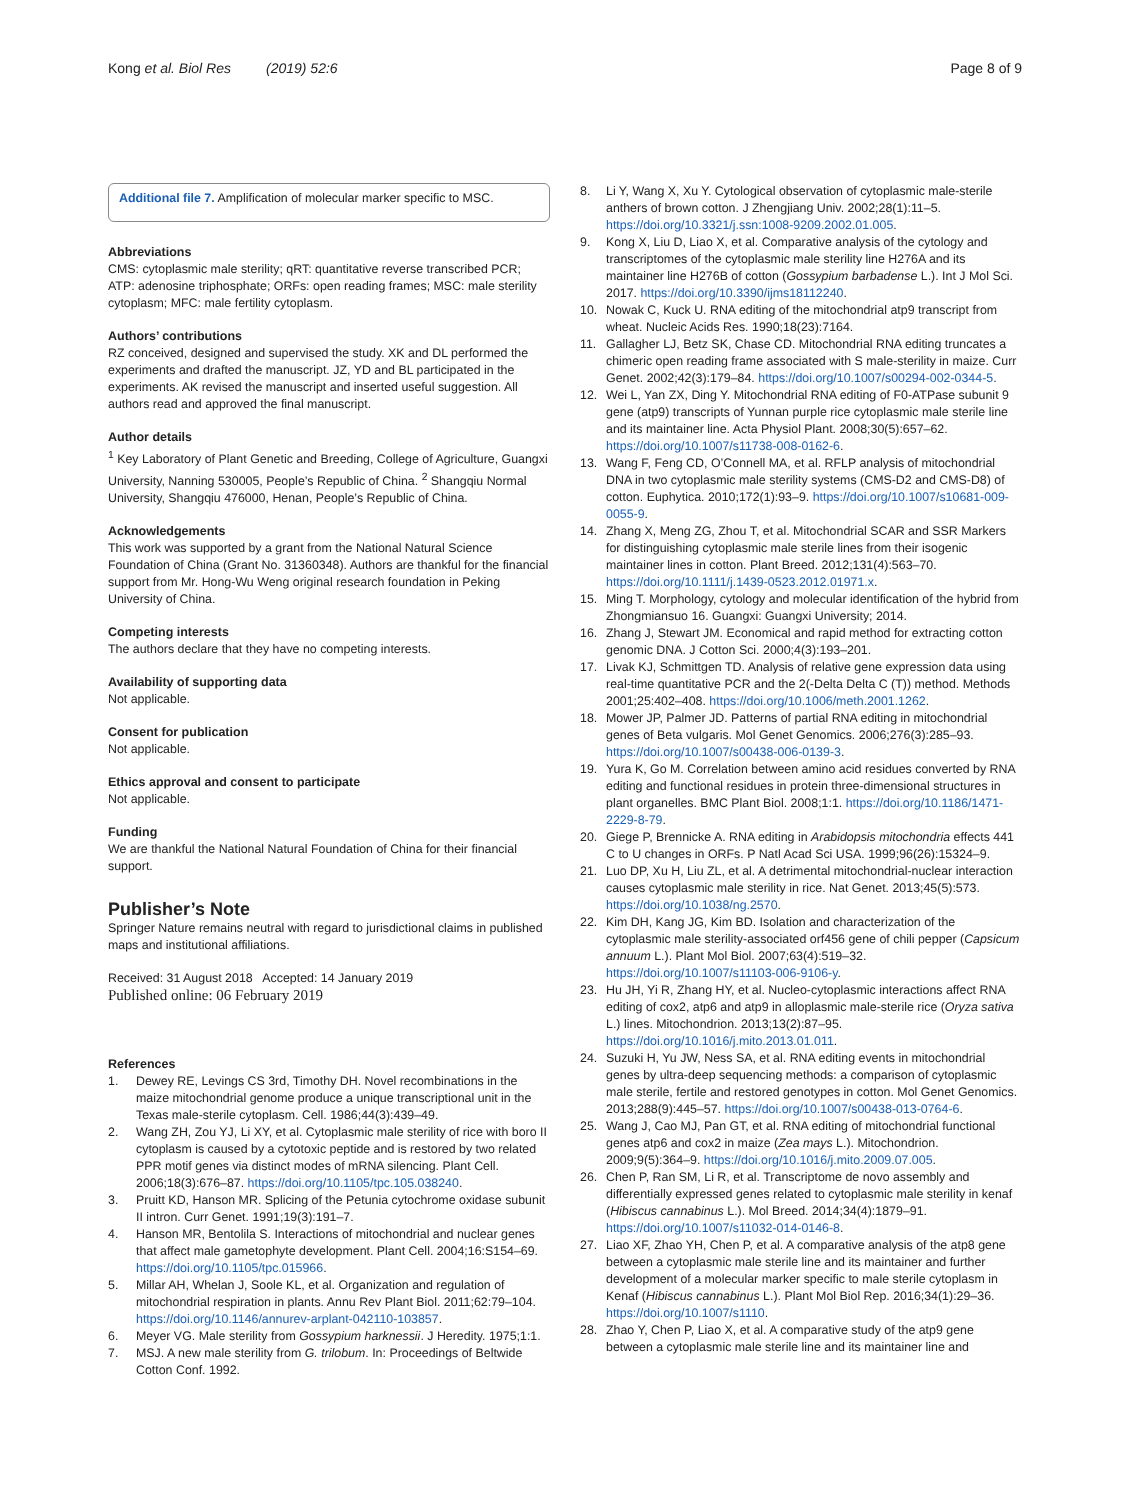Kong et al. Biol Res (2019) 52:6
Page 8 of 9
Additional file 7. Amplification of molecular marker specific to MSC.
Abbreviations
CMS: cytoplasmic male sterility; qRT: quantitative reverse transcribed PCR; ATP: adenosine triphosphate; ORFs: open reading frames; MSC: male sterility cytoplasm; MFC: male fertility cytoplasm.
Authors’ contributions
RZ conceived, designed and supervised the study. XK and DL performed the experiments and drafted the manuscript. JZ, YD and BL participated in the experiments. AK revised the manuscript and inserted useful suggestion. All authors read and approved the final manuscript.
Author details
<sup>1</sup> Key Laboratory of Plant Genetic and Breeding, College of Agriculture, Guangxi University, Nanning 530005, People’s Republic of China. <sup>2</sup> Shangqiu Normal University, Shangqiu 476000, Henan, People’s Republic of China.
Acknowledgements
This work was supported by a grant from the National Natural Science Foundation of China (Grant No. 31360348). Authors are thankful for the financial support from Mr. Hong-Wu Weng original research foundation in Peking University of China.
Competing interests
The authors declare that they have no competing interests.
Availability of supporting data
Not applicable.
Consent for publication
Not applicable.
Ethics approval and consent to participate
Not applicable.
Funding
We are thankful the National Natural Foundation of China for their financial support.
Publisher’s Note
Springer Nature remains neutral with regard to jurisdictional claims in published maps and institutional affiliations.
Received: 31 August 2018 Accepted: 14 January 2019
Published online: 06 February 2019
References
1. Dewey RE, Levings CS 3rd, Timothy DH. Novel recombinations in the maize mitochondrial genome produce a unique transcriptional unit in the Texas male-sterile cytoplasm. Cell. 1986;44(3):439–49.
2. Wang ZH, Zou YJ, Li XY, et al. Cytoplasmic male sterility of rice with boro II cytoplasm is caused by a cytotoxic peptide and is restored by two related PPR motif genes via distinct modes of mRNA silencing. Plant Cell. 2006;18(3):676–87. https://doi.org/10.1105/tpc.105.038240.
3. Pruitt KD, Hanson MR. Splicing of the Petunia cytochrome oxidase subunit II intron. Curr Genet. 1991;19(3):191–7.
4. Hanson MR, Bentolila S. Interactions of mitochondrial and nuclear genes that affect male gametophyte development. Plant Cell. 2004;16:S154–69. https://doi.org/10.1105/tpc.015966.
5. Millar AH, Whelan J, Soole KL, et al. Organization and regulation of mitochondrial respiration in plants. Annu Rev Plant Biol. 2011;62:79–104. https://doi.org/10.1146/annurev-arplant-042110-103857.
6. Meyer VG. Male sterility from Gossypium harknessii. J Heredity. 1975;1:1.
7. MSJ. A new male sterility from G. trilobum. In: Proceedings of Beltwide Cotton Conf. 1992.
8. Li Y, Wang X, Xu Y. Cytological observation of cytoplasmic male-sterile anthers of brown cotton. J Zhengjiang Univ. 2002;28(1):11–5. https://doi.org/10.3321/j.ssn:1008-9209.2002.01.005.
9. Kong X, Liu D, Liao X, et al. Comparative analysis of the cytology and transcriptomes of the cytoplasmic male sterility line H276A and its maintainer line H276B of cotton (Gossypium barbadense L.). Int J Mol Sci. 2017. https://doi.org/10.3390/ijms18112240.
10. Nowak C, Kuck U. RNA editing of the mitochondrial atp9 transcript from wheat. Nucleic Acids Res. 1990;18(23):7164.
11. Gallagher LJ, Betz SK, Chase CD. Mitochondrial RNA editing truncates a chimeric open reading frame associated with S male-sterility in maize. Curr Genet. 2002;42(3):179–84. https://doi.org/10.1007/s00294-002-0344-5.
12. Wei L, Yan ZX, Ding Y. Mitochondrial RNA editing of F0-ATPase subunit 9 gene (atp9) transcripts of Yunnan purple rice cytoplasmic male sterile line and its maintainer line. Acta Physiol Plant. 2008;30(5):657–62. https://doi.org/10.1007/s11738-008-0162-6.
13. Wang F, Feng CD, O’Connell MA, et al. RFLP analysis of mitochondrial DNA in two cytoplasmic male sterility systems (CMS-D2 and CMS-D8) of cotton. Euphytica. 2010;172(1):93–9. https://doi.org/10.1007/s10681-009-0055-9.
14. Zhang X, Meng ZG, Zhou T, et al. Mitochondrial SCAR and SSR Markers for distinguishing cytoplasmic male sterile lines from their isogenic maintainer lines in cotton. Plant Breed. 2012;131(4):563–70. https://doi.org/10.1111/j.1439-0523.2012.01971.x.
15. Ming T. Morphology, cytology and molecular identification of the hybrid from Zhongmiansuo 16. Guangxi: Guangxi University; 2014.
16. Zhang J, Stewart JM. Economical and rapid method for extracting cotton genomic DNA. J Cotton Sci. 2000;4(3):193–201.
17. Livak KJ, Schmittgen TD. Analysis of relative gene expression data using real-time quantitative PCR and the 2(-Delta Delta C (T)) method. Methods 2001;25:402–408. https://doi.org/10.1006/meth.2001.1262.
18. Mower JP, Palmer JD. Patterns of partial RNA editing in mitochondrial genes of Beta vulgaris. Mol Genet Genomics. 2006;276(3):285–93. https://doi.org/10.1007/s00438-006-0139-3.
19. Yura K, Go M. Correlation between amino acid residues converted by RNA editing and functional residues in protein three-dimensional structures in plant organelles. BMC Plant Biol. 2008;1:1. https://doi.org/10.1186/1471-2229-8-79.
20. Giege P, Brennicke A. RNA editing in Arabidopsis mitochondria effects 441 C to U changes in ORFs. P Natl Acad Sci USA. 1999;96(26):15324–9.
21. Luo DP, Xu H, Liu ZL, et al. A detrimental mitochondrial-nuclear interaction causes cytoplasmic male sterility in rice. Nat Genet. 2013;45(5):573. https://doi.org/10.1038/ng.2570.
22. Kim DH, Kang JG, Kim BD. Isolation and characterization of the cytoplasmic male sterility-associated orf456 gene of chili pepper (Capsicum annuum L.). Plant Mol Biol. 2007;63(4):519–32. https://doi.org/10.1007/s11103-006-9106-y.
23. Hu JH, Yi R, Zhang HY, et al. Nucleo-cytoplasmic interactions affect RNA editing of cox2, atp6 and atp9 in alloplasmic male-sterile rice (Oryza sativa L.) lines. Mitochondrion. 2013;13(2):87–95. https://doi.org/10.1016/j.mito.2013.01.011.
24. Suzuki H, Yu JW, Ness SA, et al. RNA editing events in mitochondrial genes by ultra-deep sequencing methods: a comparison of cytoplasmic male sterile, fertile and restored genotypes in cotton. Mol Genet Genomics. 2013;288(9):445–57. https://doi.org/10.1007/s00438-013-0764-6.
25. Wang J, Cao MJ, Pan GT, et al. RNA editing of mitochondrial functional genes atp6 and cox2 in maize (Zea mays L.). Mitochondrion. 2009;9(5):364–9. https://doi.org/10.1016/j.mito.2009.07.005.
26. Chen P, Ran SM, Li R, et al. Transcriptome de novo assembly and differentially expressed genes related to cytoplasmic male sterility in kenaf (Hibiscus cannabinus L.). Mol Breed. 2014;34(4):1879–91. https://doi.org/10.1007/s11032-014-0146-8.
27. Liao XF, Zhao YH, Chen P, et al. A comparative analysis of the atp8 gene between a cytoplasmic male sterile line and its maintainer and further development of a molecular marker specific to male sterile cytoplasm in Kenaf (Hibiscus cannabinus L.). Plant Mol Biol Rep. 2016;34(1):29–36. https://doi.org/10.1007/s1110.
28. Zhao Y, Chen P, Liao X, et al. A comparative study of the atp9 gene between a cytoplasmic male sterile line and its maintainer line and